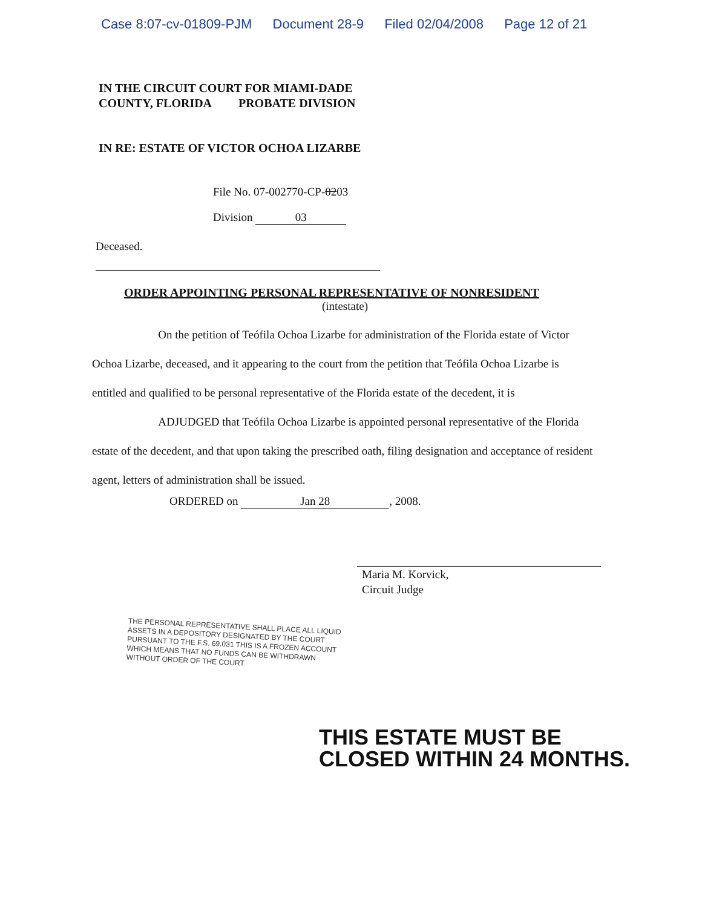Case 8:07-cv-01809-PJM Document 28-9 Filed 02/04/2008 Page 12 of 21
IN THE CIRCUIT COURT FOR MIAMI-DADE
COUNTY, FLORIDA PROBATE DIVISION
IN RE: ESTATE OF VICTOR OCHOA LIZARBE
File No. 07-002770-CP-0203
Division 03
Deceased.
ORDER APPOINTING PERSONAL REPRESENTATIVE OF NONRESIDENT
(intestate)
On the petition of Teófila Ochoa Lizarbe for administration of the Florida estate of Victor Ochoa Lizarbe, deceased, and it appearing to the court from the petition that Teófila Ochoa Lizarbe is entitled and qualified to be personal representative of the Florida estate of the decedent, it is
ADJUDGED that Teófila Ochoa Lizarbe is appointed personal representative of the Florida estate of the decedent, and that upon taking the prescribed oath, filing designation and acceptance of resident agent, letters of administration shall be issued.
ORDERED on Jan 28, 2008.
Maria M. Korvick,
Circuit Judge
THE PERSONAL REPRESENTATIVE SHALL PLACE ALL LIQUID ASSETS IN A DEPOSITORY DESIGNATED BY THE COURT PURSUANT TO THE F.S. 69.031 THIS IS A FROZEN ACCOUNT WHICH MEANS THAT NO FUNDS CAN BE WITHDRAWN WITHOUT ORDER OF THE COURT
THIS ESTATE MUST BE
CLOSED WITHIN 24 MONTHS.